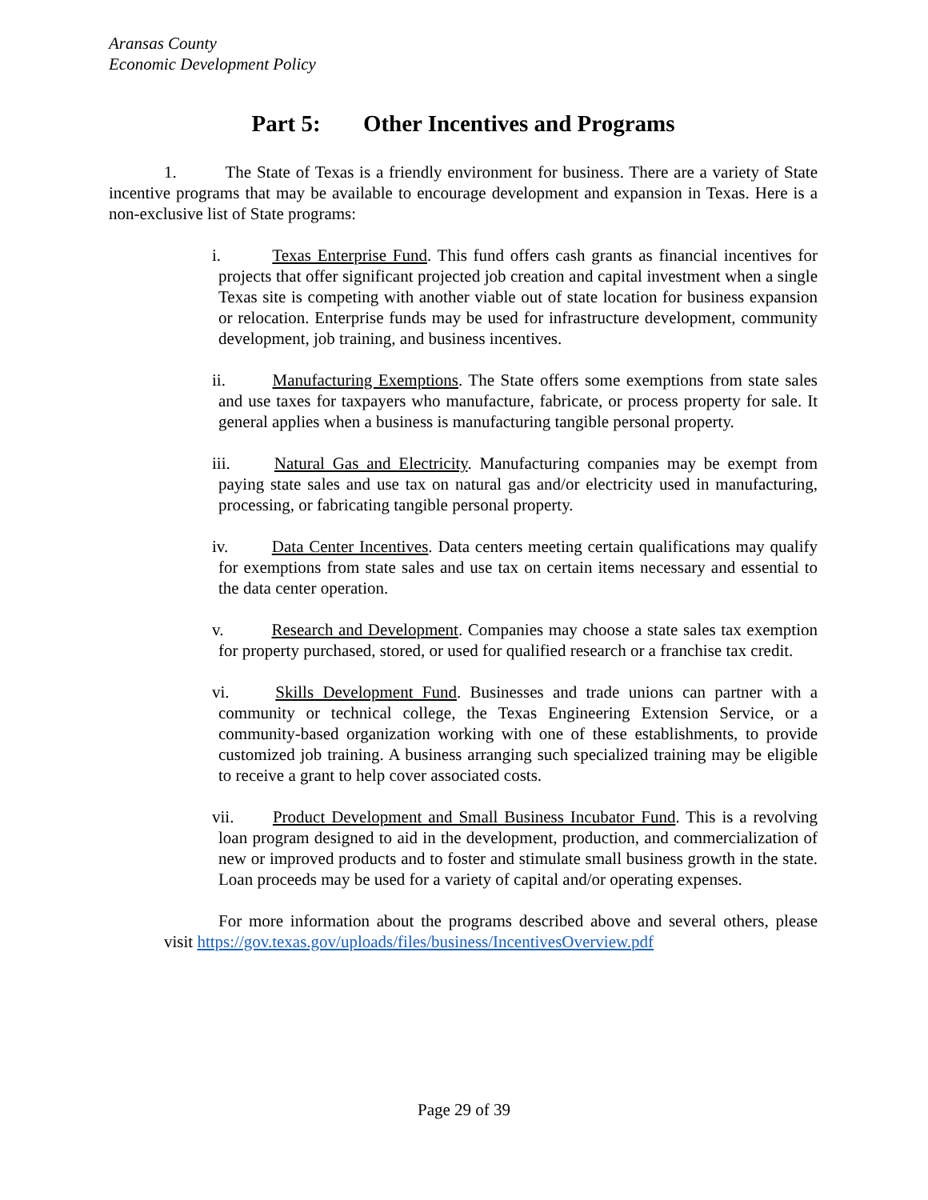Aransas County
Economic Development Policy
Part 5: Other Incentives and Programs
1. The State of Texas is a friendly environment for business. There are a variety of State incentive programs that may be available to encourage development and expansion in Texas. Here is a non-exclusive list of State programs:
i. Texas Enterprise Fund. This fund offers cash grants as financial incentives for projects that offer significant projected job creation and capital investment when a single Texas site is competing with another viable out of state location for business expansion or relocation. Enterprise funds may be used for infrastructure development, community development, job training, and business incentives.
ii. Manufacturing Exemptions. The State offers some exemptions from state sales and use taxes for taxpayers who manufacture, fabricate, or process property for sale. It general applies when a business is manufacturing tangible personal property.
iii. Natural Gas and Electricity. Manufacturing companies may be exempt from paying state sales and use tax on natural gas and/or electricity used in manufacturing, processing, or fabricating tangible personal property.
iv. Data Center Incentives. Data centers meeting certain qualifications may qualify for exemptions from state sales and use tax on certain items necessary and essential to the data center operation.
v. Research and Development. Companies may choose a state sales tax exemption for property purchased, stored, or used for qualified research or a franchise tax credit.
vi. Skills Development Fund. Businesses and trade unions can partner with a community or technical college, the Texas Engineering Extension Service, or a community-based organization working with one of these establishments, to provide customized job training. A business arranging such specialized training may be eligible to receive a grant to help cover associated costs.
vii. Product Development and Small Business Incubator Fund. This is a revolving loan program designed to aid in the development, production, and commercialization of new or improved products and to foster and stimulate small business growth in the state. Loan proceeds may be used for a variety of capital and/or operating expenses.
For more information about the programs described above and several others, please visit https://gov.texas.gov/uploads/files/business/IncentivesOverview.pdf
Page 29 of 39